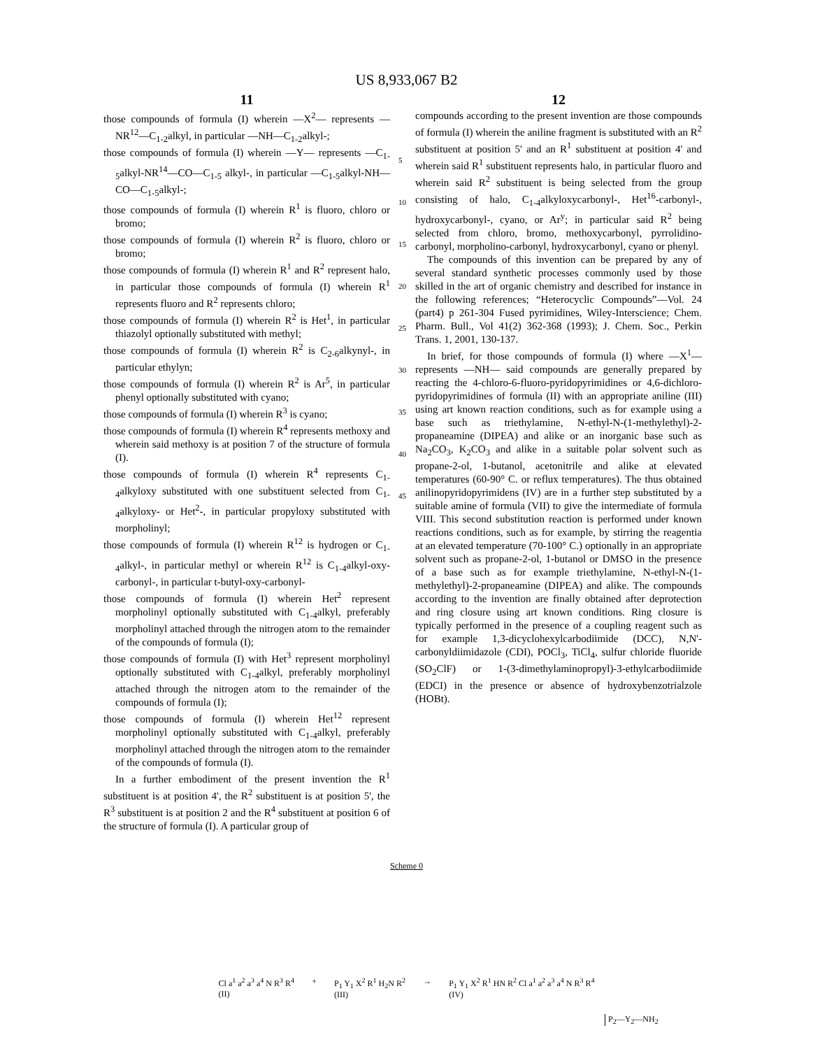US 8,933,067 B2
11
those compounds of formula (I) wherein —X<sup>2</sup>— represents —NR<sup>12</sup>—C<sub>1-2</sub>alkyl, in particular —NH—C<sub>1-2</sub>alkyl-;
those compounds of formula (I) wherein —Y— represents —C<sub>1-5</sub>alkyl-NR<sup>14</sup>—CO—C<sub>1-5</sub> alkyl-, in particular —C<sub>1-5</sub>alkyl-NH—CO—C<sub>1-5</sub>alkyl-;
those compounds of formula (I) wherein R<sup>1</sup> is fluoro, chloro or bromo;
those compounds of formula (I) wherein R<sup>2</sup> is fluoro, chloro or bromo;
those compounds of formula (I) wherein R<sup>1</sup> and R<sup>2</sup> represent halo, in particular those compounds of formula (I) wherein R<sup>1</sup> represents fluoro and R<sup>2</sup> represents chloro;
those compounds of formula (I) wherein R<sup>2</sup> is Het<sup>1</sup>, in particular thiazolyl optionally substituted with methyl;
those compounds of formula (I) wherein R<sup>2</sup> is C<sub>2-6</sub>alkynyl-, in particular ethylyn;
those compounds of formula (I) wherein R<sup>2</sup> is Ar<sup>5</sup>, in particular phenyl optionally substituted with cyano;
those compounds of formula (I) wherein R<sup>3</sup> is cyano;
those compounds of formula (I) wherein R<sup>4</sup> represents methoxy and wherein said methoxy is at position 7 of the structure of formula (I).
those compounds of formula (I) wherein R<sup>4</sup> represents C<sub>1-4</sub>alkyloxy substituted with one substituent selected from C<sub>1-4</sub>alkyloxy- or Het<sup>2</sup>-, in particular propyloxy substituted with morpholinyl;
those compounds of formula (I) wherein R<sup>12</sup> is hydrogen or C<sub>1-4</sub>alkyl-, in particular methyl or wherein R<sup>12</sup> is C<sub>1-4</sub>alkyl-oxy-carbonyl-, in particular t-butyl-oxy-carbonyl-
those compounds of formula (I) wherein Het<sup>2</sup> represent morpholinyl optionally substituted with C<sub>1-4</sub>alkyl, preferably morpholinyl attached through the nitrogen atom to the remainder of the compounds of formula (I);
those compounds of formula (I) with Het<sup>3</sup> represent morpholinyl optionally substituted with C<sub>1-4</sub>alkyl, preferably morpholinyl attached through the nitrogen atom to the remainder of the compounds of formula (I);
those compounds of formula (I) wherein Het<sup>12</sup> represent morpholinyl optionally substituted with C<sub>1-4</sub>alkyl, preferably morpholinyl attached through the nitrogen atom to the remainder of the compounds of formula (I).
In a further embodiment of the present invention the R<sup>1</sup> substituent is at position 4', the R<sup>2</sup> substituent is at position 5', the R<sup>3</sup> substituent is at position 2 and the R<sup>4</sup> substituent at position 6 of the structure of formula (I). A particular group of
5
10
15
20
25
30
35
40
45
12
compounds according to the present invention are those compounds of formula (I) wherein the aniline fragment is substituted with an R<sup>2</sup> substituent at position 5' and an R<sup>1</sup> substituent at position 4' and wherein said R<sup>1</sup> substituent represents halo, in particular fluoro and wherein said R<sup>2</sup> substituent is being selected from the group consisting of halo, C<sub>1-4</sub>alkyloxycarbonyl-, Het<sup>16</sup>-carbonyl-, hydroxycarbonyl-, cyano, or Ar<sup>y</sup>; in particular said R<sup>2</sup> being selected from chloro, bromo, methoxycarbonyl, pyrrolidino-carbonyl, morpholino-carbonyl, hydroxycarbonyl, cyano or phenyl.
The compounds of this invention can be prepared by any of several standard synthetic processes commonly used by those skilled in the art of organic chemistry and described for instance in the following references; “Heterocyclic Compounds”—Vol. 24 (part4) p 261-304 Fused pyrimidines, Wiley-Interscience; Chem. Pharm. Bull., Vol 41(2) 362-368 (1993); J. Chem. Soc., Perkin Trans. 1, 2001, 130-137.
In brief, for those compounds of formula (I) where —X<sup>1</sup>— represents —NH— said compounds are generally prepared by reacting the 4-chloro-6-fluoro-pyridopyrimidines or 4,6-dichloro-pyridopyrimidines of formula (II) with an appropriate aniline (III) using art known reaction conditions, such as for example using a base such as triethylamine, N-ethyl-N-(1-methylethyl)-2-propaneamine (DIPEA) and alike or an inorganic base such as Na<sub>2</sub>CO<sub>3</sub>, K<sub>2</sub>CO<sub>3</sub> and alike in a suitable polar solvent such as propane-2-ol, 1-butanol, acetonitrile and alike at elevated temperatures (60-90° C. or reflux temperatures). The thus obtained anilinopyridopyrimidens (IV) are in a further step substituted by a suitable amine of formula (VII) to give the intermediate of formula VIII. This second substitution reaction is performed under known reactions conditions, such as for example, by stirring the reagentia at an elevated temperature (70-100° C.) optionally in an appropriate solvent such as propane-2-ol, 1-butanol or DMSO in the presence of a base such as for example triethylamine, N-ethyl-N-(1-methylethyl)-2-propaneamine (DIPEA) and alike. The compounds according to the invention are finally obtained after deprotection and ring closure using art known conditions. Ring closure is typically performed in the presence of a coupling reagent such as for example 1,3-dicyclohexylcarbodiimide (DCC), N,N'-carbonyldiimidazole (CDI), POCl<sub>3</sub>, TiCl<sub>4</sub>, sulfur chloride fluoride (SO<sub>2</sub>ClF) or 1-(3-dimethylaminopropyl)-3-ethylcarbodiimide (EDCI) in the presence or absence of hydroxybenzotrialzole (HOBt).
Scheme 0
Cl a<sup>1</sup> a<sup>2</sup> a<sup>3</sup> a<sup>4</sup> N R<sup>3</sup> R<sup>4</sup>
(II)
+ P<sub>1</sub> Y<sub>1</sub> X<sup>2</sup> R<sup>1</sup> H<sub>2</sub>N R<sup>2</sup>
(III)
→ P<sub>1</sub> Y<sub>1</sub> X<sup>2</sup> R<sup>1</sup> HN R<sup>2</sup> Cl a<sup>1</sup> a<sup>2</sup> a<sup>3</sup> a<sup>4</sup> N R<sup>3</sup> R<sup>4</sup>
(IV)
P<sub>2</sub>—Y<sub>2</sub>—NH<sub>2</sub>